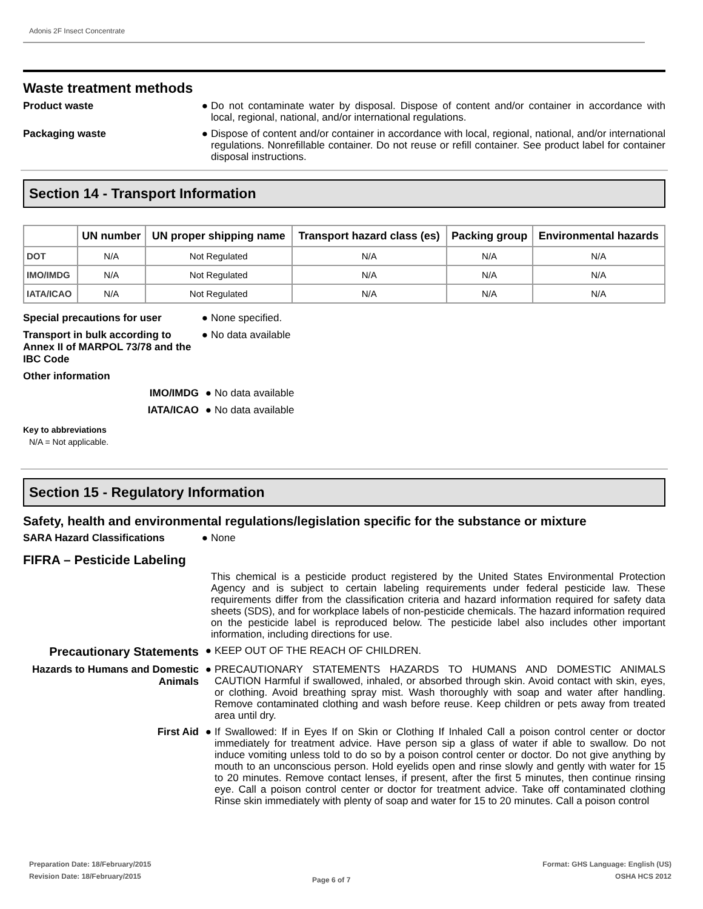Adonis 2F Insect Concentrate
Waste treatment methods
Product waste ●
Do not contaminate water by disposal. Dispose of content and/or container in accordance with local, regional, national, and/or international regulations.
Packaging waste ●
Dispose of content and/or container in accordance with local, regional, national, and/or international regulations. Nonrefillable container. Do not reuse or refill container. See product label for container disposal instructions.
Section 14 - Transport Information
| | UN number | UN proper shipping name | Transport hazard class (es) | Packing group | Environmental hazards |
| --- | --- | --- | --- | --- | --- |
| DOT | N/A | Not Regulated | N/A | N/A | N/A |
| IMO/IMDG | N/A | Not Regulated | N/A | N/A | N/A |
| IATA/ICAO | N/A | Not Regulated | N/A | N/A | N/A |
Special precautions for user ●
None specified.
Transport in bulk according to Annex II of MARPOL 73/78 and the IBC Code
●
No data available
Other information
IMO/IMDG ●
No data available
IATA/ICAO ●
No data available
Key to abbreviations
N/A = Not applicable.
Section 15 - Regulatory Information
Safety, health and environmental regulations/legislation specific for the substance or mixture
SARA Hazard Classifications ●
None
FIFRA – Pesticide Labeling
This chemical is a pesticide product registered by the United States Environmental Protection Agency and is subject to certain labeling requirements under federal pesticide law. These requirements differ from the classification criteria and hazard information required for safety data sheets (SDS), and for workplace labels of non-pesticide chemicals. The hazard information required on the pesticide label is reproduced below. The pesticide label also includes other important information, including directions for use.
Precautionary Statements
●
KEEP OUT OF THE REACH OF CHILDREN.
Hazards to Humans and Domestic Animals
●
PRECAUTIONARY STATEMENTS HAZARDS TO HUMANS AND DOMESTIC ANIMALS CAUTION Harmful if swallowed, inhaled, or absorbed through skin. Avoid contact with skin, eyes, or clothing. Avoid breathing spray mist. Wash thoroughly with soap and water after handling. Remove contaminated clothing and wash before reuse. Keep children or pets away from treated area until dry.
First Aid ●
If Swallowed: If in Eyes If on Skin or Clothing If Inhaled Call a poison control center or doctor immediately for treatment advice. Have person sip a glass of water if able to swallow. Do not induce vomiting unless told to do so by a poison control center or doctor. Do not give anything by mouth to an unconscious person. Hold eyelids open and rinse slowly and gently with water for 15 to 20 minutes. Remove contact lenses, if present, after the first 5 minutes, then continue rinsing eye. Call a poison control center or doctor for treatment advice. Take off contaminated clothing Rinse skin immediately with plenty of soap and water for 15 to 20 minutes. Call a poison control
Preparation Date: 18/February/2015
Revision Date: 18/February/2015
Page 6 of 7
Format: GHS Language: English (US)
OSHA HCS 2012